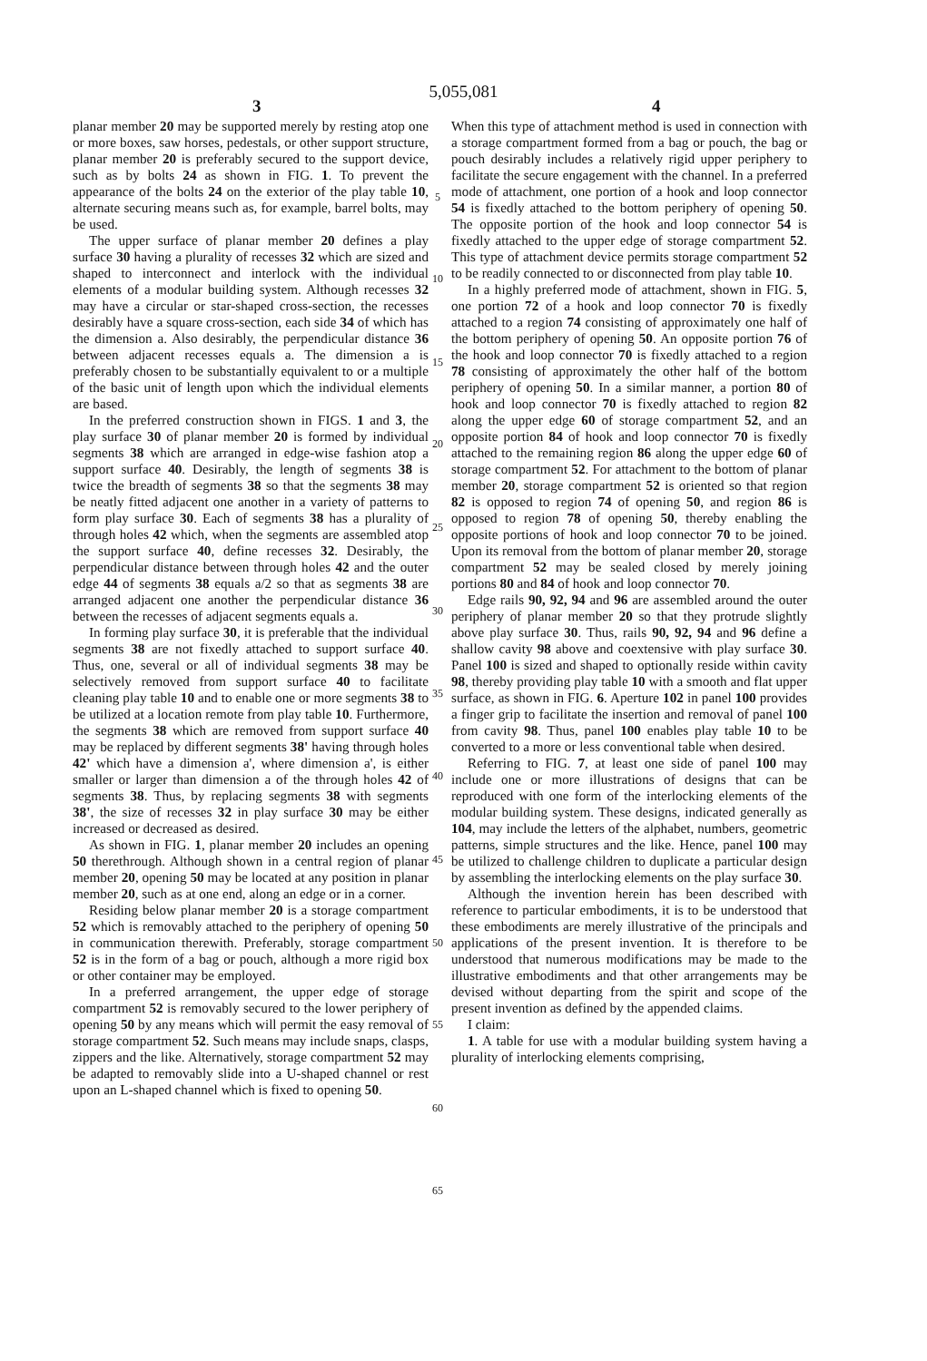5,055,081
3 4
planar member 20 may be supported merely by resting atop one or more boxes, saw horses, pedestals, or other support structure, planar member 20 is preferably secured to the support device, such as by bolts 24 as shown in FIG. 1. To prevent the appearance of the bolts 24 on the exterior of the play table 10, alternate securing means such as, for example, barrel bolts, may be used.
The upper surface of planar member 20 defines a play surface 30 having a plurality of recesses 32 which are sized and shaped to interconnect and interlock with the individual elements of a modular building system. Although recesses 32 may have a circular or star-shaped cross-section, the recesses desirably have a square cross-section, each side 34 of which has the dimension a. Also desirably, the perpendicular distance 36 between adjacent recesses equals a. The dimension a is preferably chosen to be substantially equivalent to or a multiple of the basic unit of length upon which the individual elements are based.
In the preferred construction shown in FIGS. 1 and 3, the play surface 30 of planar member 20 is formed by individual segments 38 which are arranged in edge-wise fashion atop a support surface 40. Desirably, the length of segments 38 is twice the breadth of segments 38 so that the segments 38 may be neatly fitted adjacent one another in a variety of patterns to form play surface 30. Each of segments 38 has a plurality of through holes 42 which, when the segments are assembled atop the support surface 40, define recesses 32. Desirably, the perpendicular distance between through holes 42 and the outer edge 44 of segments 38 equals a/2 so that as segments 38 are arranged adjacent one another the perpendicular distance 36 between the recesses of adjacent segments equals a.
In forming play surface 30, it is preferable that the individual segments 38 are not fixedly attached to support surface 40. Thus, one, several or all of individual segments 38 may be selectively removed from support surface 40 to facilitate cleaning play table 10 and to enable one or more segments 38 to be utilized at a location remote from play table 10. Furthermore, the segments 38 which are removed from support surface 40 may be replaced by different segments 38' having through holes 42' which have a dimension a', where dimension a', is either smaller or larger than dimension a of the through holes 42 of segments 38. Thus, by replacing segments 38 with segments 38', the size of recesses 32 in play surface 30 may be either increased or decreased as desired.
As shown in FIG. 1, planar member 20 includes an opening 50 therethrough. Although shown in a central region of planar member 20, opening 50 may be located at any position in planar member 20, such as at one end, along an edge or in a corner.
Residing below planar member 20 is a storage compartment 52 which is removably attached to the periphery of opening 50 in communication therewith. Preferably, storage compartment 52 is in the form of a bag or pouch, although a more rigid box or other container may be employed.
In a preferred arrangement, the upper edge of storage compartment 52 is removably secured to the lower periphery of opening 50 by any means which will permit the easy removal of storage compartment 52. Such means may include snaps, clasps, zippers and the like. Alternatively, storage compartment 52 may be adapted to removably slide into a U-shaped channel or rest upon an L-shaped channel which is fixed to opening 50.
5
10
15
20
25
30
35
40
45
50
55
60
65
When this type of attachment method is used in connection with a storage compartment formed from a bag or pouch, the bag or pouch desirably includes a relatively rigid upper periphery to facilitate the secure engagement with the channel. In a preferred mode of attachment, one portion of a hook and loop connector 54 is fixedly attached to the bottom periphery of opening 50. The opposite portion of the hook and loop connector 54 is fixedly attached to the upper edge of storage compartment 52. This type of attachment device permits storage compartment 52 to be readily connected to or disconnected from play table 10.
In a highly preferred mode of attachment, shown in FIG. 5, one portion 72 of a hook and loop connector 70 is fixedly attached to a region 74 consisting of approximately one half of the bottom periphery of opening 50. An opposite portion 76 of the hook and loop connector 70 is fixedly attached to a region 78 consisting of approximately the other half of the bottom periphery of opening 50. In a similar manner, a portion 80 of hook and loop connector 70 is fixedly attached to region 82 along the upper edge 60 of storage compartment 52, and an opposite portion 84 of hook and loop connector 70 is fixedly attached to the remaining region 86 along the upper edge 60 of storage compartment 52. For attachment to the bottom of planar member 20, storage compartment 52 is oriented so that region 82 is opposed to region 74 of opening 50, and region 86 is opposed to region 78 of opening 50, thereby enabling the opposite portions of hook and loop connector 70 to be joined. Upon its removal from the bottom of planar member 20, storage compartment 52 may be sealed closed by merely joining portions 80 and 84 of hook and loop connector 70.
Edge rails 90, 92, 94 and 96 are assembled around the outer periphery of planar member 20 so that they protrude slightly above play surface 30. Thus, rails 90, 92, 94 and 96 define a shallow cavity 98 above and coextensive with play surface 30. Panel 100 is sized and shaped to optionally reside within cavity 98, thereby providing play table 10 with a smooth and flat upper surface, as shown in FIG. 6. Aperture 102 in panel 100 provides a finger grip to facilitate the insertion and removal of panel 100 from cavity 98. Thus, panel 100 enables play table 10 to be converted to a more or less conventional table when desired.
Referring to FIG. 7, at least one side of panel 100 may include one or more illustrations of designs that can be reproduced with one form of the interlocking elements of the modular building system. These designs, indicated generally as 104, may include the letters of the alphabet, numbers, geometric patterns, simple structures and the like. Hence, panel 100 may be utilized to challenge children to duplicate a particular design by assembling the interlocking elements on the play surface 30.
Although the invention herein has been described with reference to particular embodiments, it is to be understood that these embodiments are merely illustrative of the principals and applications of the present invention. It is therefore to be understood that numerous modifications may be made to the illustrative embodiments and that other arrangements may be devised without departing from the spirit and scope of the present invention as defined by the appended claims.
I claim:
1. A table for use with a modular building system having a plurality of interlocking elements comprising,